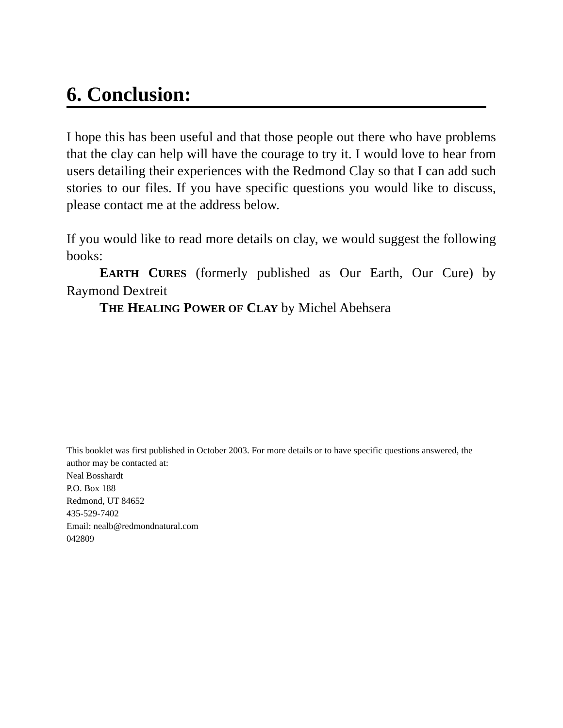6. Conclusion:
I hope this has been useful and that those people out there who have problems that the clay can help will have the courage to try it. I would love to hear from users detailing their experiences with the Redmond Clay so that I can add such stories to our files. If you have specific questions you would like to discuss, please contact me at the address below.
If you would like to read more details on clay, we would suggest the following books:
EARTH CURES (formerly published as Our Earth, Our Cure) by Raymond Dextreit
THE HEALING POWER OF CLAY by Michel Abehsera
This booklet was first published in October 2003. For more details or to have specific questions answered, the author may be contacted at:
Neal Bosshardt
P.O. Box 188
Redmond, UT 84652
435-529-7402
Email: nealb@redmondnatural.com
042809